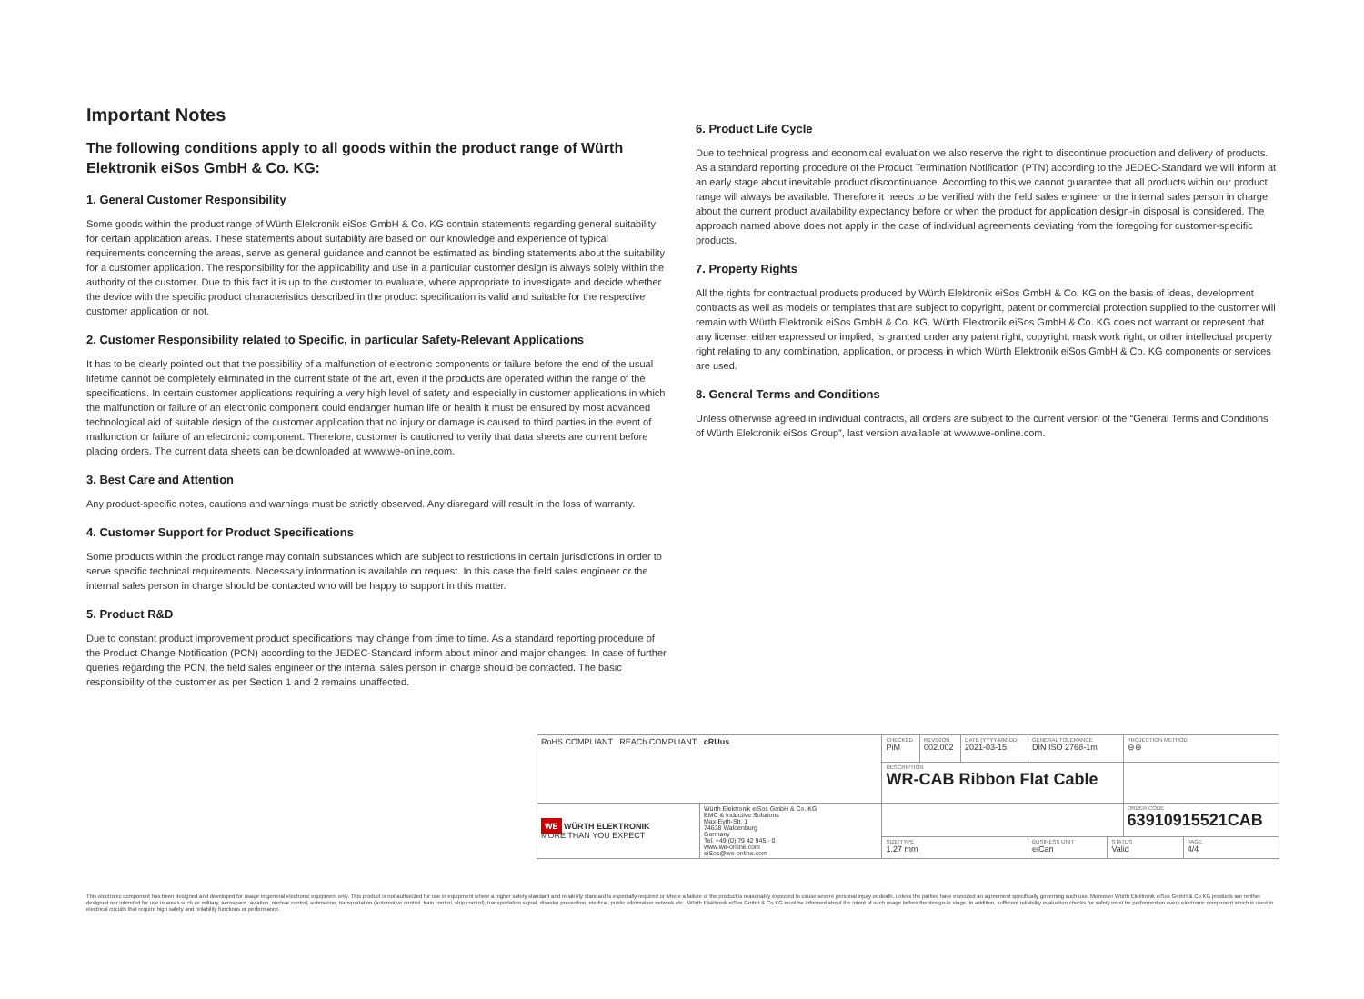Important Notes
The following conditions apply to all goods within the product range of Würth Elektronik eiSos GmbH & Co. KG:
1. General Customer Responsibility
Some goods within the product range of Würth Elektronik eiSos GmbH & Co. KG contain statements regarding general suitability for certain application areas. These statements about suitability are based on our knowledge and experience of typical requirements concerning the areas, serve as general guidance and cannot be estimated as binding statements about the suitability for a customer application. The responsibility for the applicability and use in a particular customer design is always solely within the authority of the customer. Due to this fact it is up to the customer to evaluate, where appropriate to investigate and decide whether the device with the specific product characteristics described in the product specification is valid and suitable for the respective customer application or not.
2. Customer Responsibility related to Specific, in particular Safety-Relevant Applications
It has to be clearly pointed out that the possibility of a malfunction of electronic components or failure before the end of the usual lifetime cannot be completely eliminated in the current state of the art, even if the products are operated within the range of the specifications. In certain customer applications requiring a very high level of safety and especially in customer applications in which the malfunction or failure of an electronic component could endanger human life or health it must be ensured by most advanced technological aid of suitable design of the customer application that no injury or damage is caused to third parties in the event of malfunction or failure of an electronic component. Therefore, customer is cautioned to verify that data sheets are current before placing orders. The current data sheets can be downloaded at www.we-online.com.
3. Best Care and Attention
Any product-specific notes, cautions and warnings must be strictly observed. Any disregard will result in the loss of warranty.
4. Customer Support for Product Specifications
Some products within the product range may contain substances which are subject to restrictions in certain jurisdictions in order to serve specific technical requirements. Necessary information is available on request. In this case the field sales engineer or the internal sales person in charge should be contacted who will be happy to support in this matter.
5. Product R&D
Due to constant product improvement product specifications may change from time to time. As a standard reporting procedure of the Product Change Notification (PCN) according to the JEDEC-Standard inform about minor and major changes. In case of further queries regarding the PCN, the field sales engineer or the internal sales person in charge should be contacted. The basic responsibility of the customer as per Section 1 and 2 remains unaffected.
6. Product Life Cycle
Due to technical progress and economical evaluation we also reserve the right to discontinue production and delivery of products. As a standard reporting procedure of the Product Termination Notification (PTN) according to the JEDEC-Standard we will inform at an early stage about inevitable product discontinuance. According to this we cannot guarantee that all products within our product range will always be available. Therefore it needs to be verified with the field sales engineer or the internal sales person in charge about the current product availability expectancy before or when the product for application design-in disposal is considered. The approach named above does not apply in the case of individual agreements deviating from the foregoing for customer-specific products.
7. Property Rights
All the rights for contractual products produced by Würth Elektronik eiSos GmbH & Co. KG on the basis of ideas, development contracts as well as models or templates that are subject to copyright, patent or commercial protection supplied to the customer will remain with Würth Elektronik eiSos GmbH & Co. KG. Würth Elektronik eiSos GmbH & Co. KG does not warrant or represent that any license, either expressed or implied, is granted under any patent right, copyright, mask work right, or other intellectual property right relating to any combination, application, or process in which Würth Elektronik eiSos GmbH & Co. KG components or services are used.
8. General Terms and Conditions
Unless otherwise agreed in individual contracts, all orders are subject to the current version of the “General Terms and Conditions of Würth Elektronik eiSos Group”, last version available at www.we-online.com.
| RoHS COMPLIANT REACh COMPLIANT cRUus | | CHECKED PiM | REVISION 002.002 | DATE (YYYY-MM-DD) 2021-03-15 | GENERAL TOLERANCE DIN ISO 2768-1m | | PROJECTION METHOD ⊖⊕ | |
| | | DESCRIPTION WR-CAB Ribbon Flat Cable | | | | | | |
| WE WÜRTH ELEKTRONIK MORE THAN YOU EXPECT | Würth Elektronik eiSos GmbH & Co. KG EMC & Inductive Solutions Max-Eyth-Str. 1 74638 Waldenburg Germany Tel. +49 (0) 79 42 945 - 0 www.we-online.com eiSos@we-online.com | | | | | | ORDER CODE 63910915521CAB | |
| | | SIZE/TYPE 1.27 mm | | | BUSINESS UNIT eiCan | STATUS Valid | | PAGE 4/4 |
This electronic component has been designed and developed for usage in general electronic equipment only. This product is not authorized for use in equipment where a higher safety standard and reliability standard is especially required or where a failure of the product is reasonably expected to cause severe personal injury or death, unless the parties have executed an agreement specifically governing such use. Moreover Würth Elektronik eiSos GmbH & Co KG products are neither designed nor intended for use in areas such as military, aerospace, aviation, nuclear control, submarine, transportation (automotive control, train control, ship control), transportation signal, disaster prevention, medical, public information network etc.. Würth Elektronik eiSos GmbH & Co KG must be informed about the intent of such usage before the design-in stage. In addition, sufficient reliability evaluation checks for safety must be performed on every electronic component which is used in electrical circuits that require high safety and reliability functions or performance.